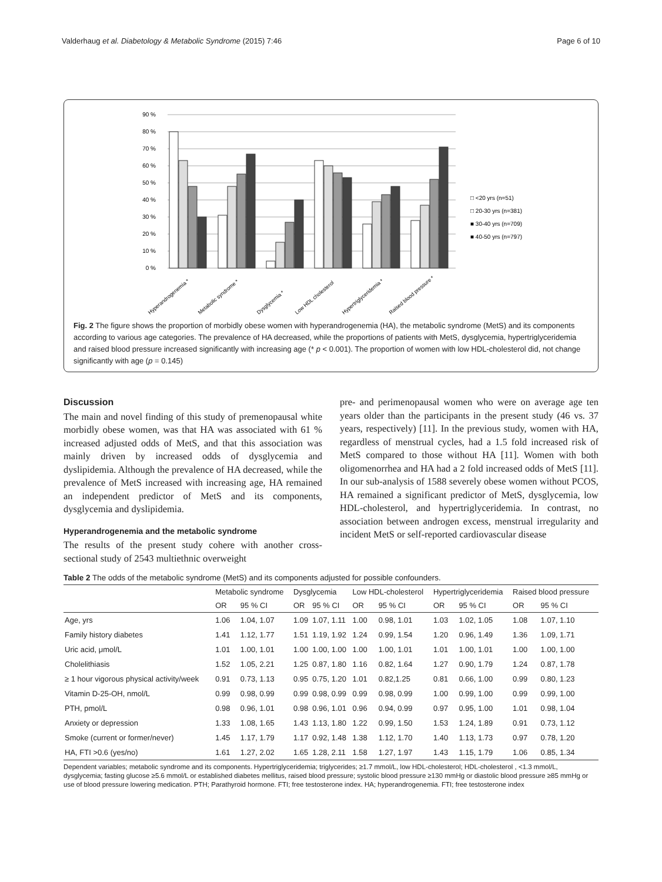Valderhaug et al. Diabetology & Metabolic Syndrome (2015) 7:46 Page 6 of 10
90 %
80 %
70 %
60 %
50 %
40 %
30 %
20 %
10 %
0 %
□ <20 yrs (n=51)
□ 20-30 yrs (n=381)
■ 30-40 yrs (n=709)
■ 40-50 yrs (n=797)
Hyperandrogenemia *
Metabolic syndrome *
Dysglycemia *
Low HDL cholesterol
Hypertriglyceridemia *
Raised blood pressure *
Fig. 2 The figure shows the proportion of morbidly obese women with hyperandrogenemia (HA), the metabolic syndrome (MetS) and its components according to various age categories. The prevalence of HA decreased, while the proportions of patients with MetS, dysglycemia, hypertriglyceridemia and raised blood pressure increased significantly with increasing age (* p < 0.001). The proportion of women with low HDL-cholesterol did, not change significantly with age (p = 0.145)
Discussion
The main and novel finding of this study of premenopausal white morbidly obese women, was that HA was associated with 61 % increased adjusted odds of MetS, and that this association was mainly driven by increased odds of dysglycemia and dyslipidemia. Although the prevalence of HA decreased, while the prevalence of MetS increased with increasing age, HA remained an independent predictor of MetS and its components, dysglycemia and dyslipidemia.
Hyperandrogenemia and the metabolic syndrome
The results of the present study cohere with another cross-sectional study of 2543 multiethnic overweight
pre- and perimenopausal women who were on average age ten years older than the participants in the present study (46 vs. 37 years, respectively) [11]. In the previous study, women with HA, regardless of menstrual cycles, had a 1.5 fold increased risk of MetS compared to those without HA [11]. Women with both oligomenorrhea and HA had a 2 fold increased odds of MetS [11]. In our sub-analysis of 1588 severely obese women without PCOS, HA remained a significant predictor of MetS, dysglycemia, low HDL-cholesterol, and hypertriglyceridemia. In contrast, no association between androgen excess, menstrual irregularity and incident MetS or self-reported cardiovascular disease
Table 2 The odds of the metabolic syndrome (MetS) and its components adjusted for possible confounders.
| | Metabolic syndrome | | Dysglycemia | | Low HDL-cholesterol | | Hypertriglyceridemia | | Raised blood pressure | |
| --- | --- | --- | --- | --- | --- | --- | --- | --- | --- | --- |
| | OR | 95 % CI | OR | 95 % CI | OR | 95 % CI | OR | 95 % CI | OR | 95 % CI |
| Age, yrs | 1.06 | 1.04, 1.07 | 1.09 | 1.07, 1.11 | 1.00 | 0.98, 1.01 | 1.03 | 1.02, 1.05 | 1.08 | 1.07, 1.10 |
| Family history diabetes | 1.41 | 1.12, 1.77 | 1.51 | 1.19, 1.92 | 1.24 | 0.99, 1.54 | 1.20 | 0.96, 1.49 | 1.36 | 1.09, 1.71 |
| Uric acid, μmol/L | 1.01 | 1.00, 1.01 | 1.00 | 1.00, 1.00 | 1.00 | 1.00, 1.01 | 1.01 | 1.00, 1.01 | 1.00 | 1.00, 1.00 |
| Cholelithiasis | 1.52 | 1.05, 2.21 | 1.25 | 0.87, 1.80 | 1.16 | 0.82, 1.64 | 1.27 | 0.90, 1.79 | 1.24 | 0.87, 1.78 |
| ≥ 1 hour vigorous physical activity/week | 0.91 | 0.73, 1.13 | 0.95 | 0.75, 1.20 | 1.01 | 0.82,1.25 | 0.81 | 0.66, 1.00 | 0.99 | 0.80, 1.23 |
| Vitamin D-25-OH, nmol/L | 0.99 | 0.98, 0.99 | 0.99 | 0.98, 0.99 | 0.99 | 0.98, 0.99 | 1.00 | 0.99, 1.00 | 0.99 | 0.99, 1.00 |
| PTH, pmol/L | 0.98 | 0.96, 1.01 | 0.98 | 0.96, 1.01 | 0.96 | 0.94, 0.99 | 0.97 | 0.95, 1.00 | 1.01 | 0.98, 1.04 |
| Anxiety or depression | 1.33 | 1.08, 1.65 | 1.43 | 1.13, 1.80 | 1.22 | 0.99, 1.50 | 1.53 | 1.24, 1.89 | 0.91 | 0.73, 1.12 |
| Smoke (current or former/never) | 1.45 | 1.17, 1.79 | 1.17 | 0.92, 1.48 | 1.38 | 1.12, 1.70 | 1.40 | 1.13, 1.73 | 0.97 | 0.78, 1.20 |
| HA, FTI >0.6 (yes/no) | 1.61 | 1.27, 2.02 | 1.65 | 1.28, 2.11 | 1.58 | 1.27, 1.97 | 1.43 | 1.15, 1.79 | 1.06 | 0.85, 1.34 |
Dependent variables; metabolic syndrome and its components. Hypertriglyceridemia; triglycerides; ≥1.7 mmol/L, low HDL-cholesterol; HDL-cholesterol , <1.3 mmol/L, dysglycemia; fasting glucose ≥5.6 mmol/L or established diabetes mellitus, raised blood pressure; systolic blood pressure ≥130 mmHg or diastolic blood pressure ≥85 mmHg or use of blood pressure lowering medication. PTH; Parathyroid hormone. FTI; free testosterone index. HA; hyperandrogenemia. FTI; free testosterone index